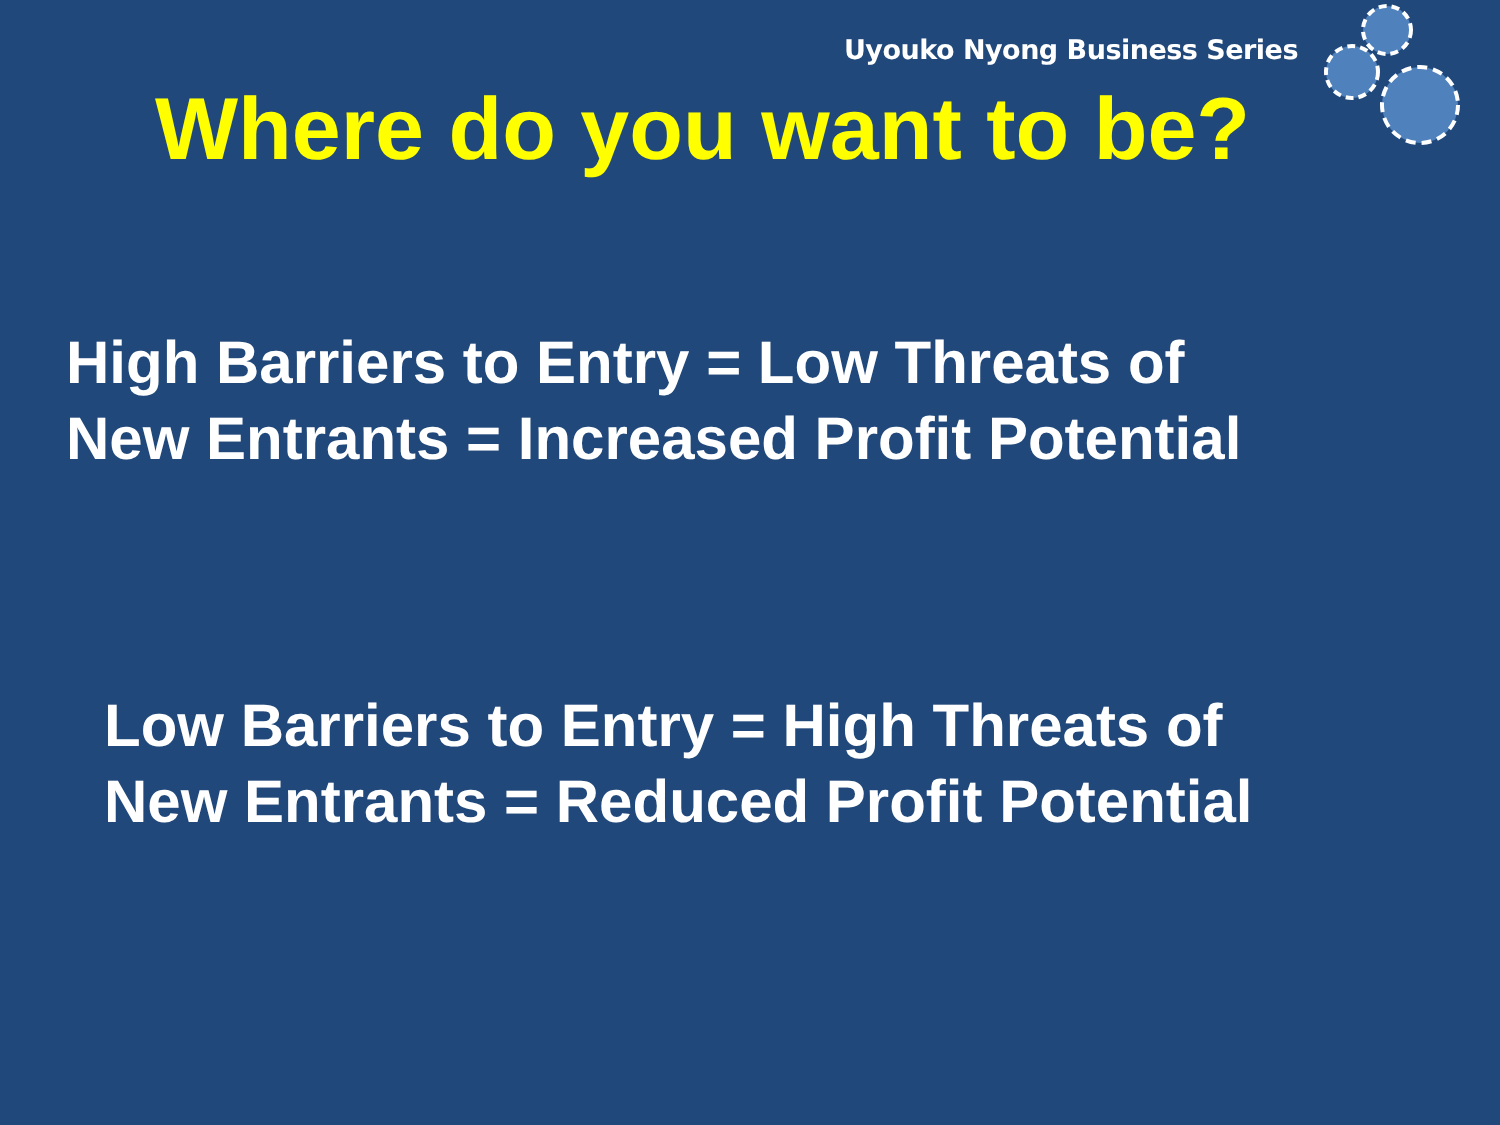Uyouko Nyong Business Series
Where do you want to be?
High Barriers to Entry = Low Threats of
New Entrants = Increased Profit Potential
Low Barriers to Entry = High Threats of
New Entrants = Reduced Profit Potential